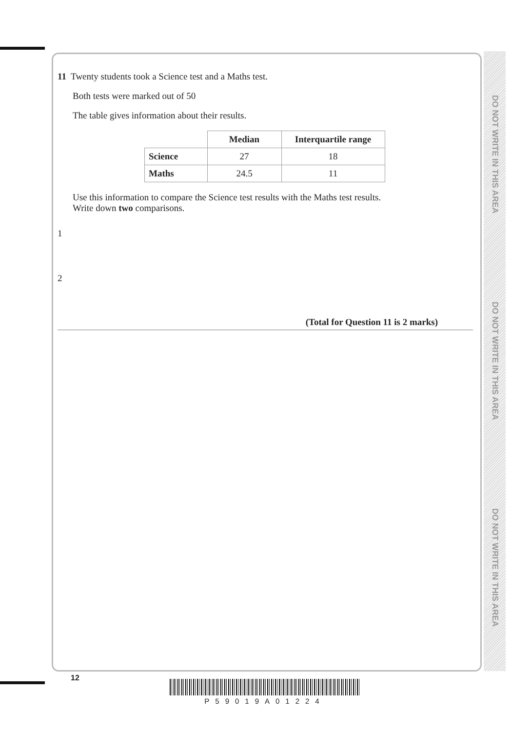DO NOT WRITE IN THIS AREA
DO NOT WRITE IN THIS AREA
DO NOT WRITE IN THIS AREA
11 Twenty students took a Science test and a Maths test.
Both tests were marked out of 50
The table gives information about their results.
| | Median | Interquartile range |
| --- | --- | --- |
| Science | 27 | 18 |
| Maths | 24.5 | 11 |
Use this information to compare the Science test results with the Maths test results.
Write down two comparisons.
1
2
(Total for Question 11 is 2 marks)
12
P59019A01224